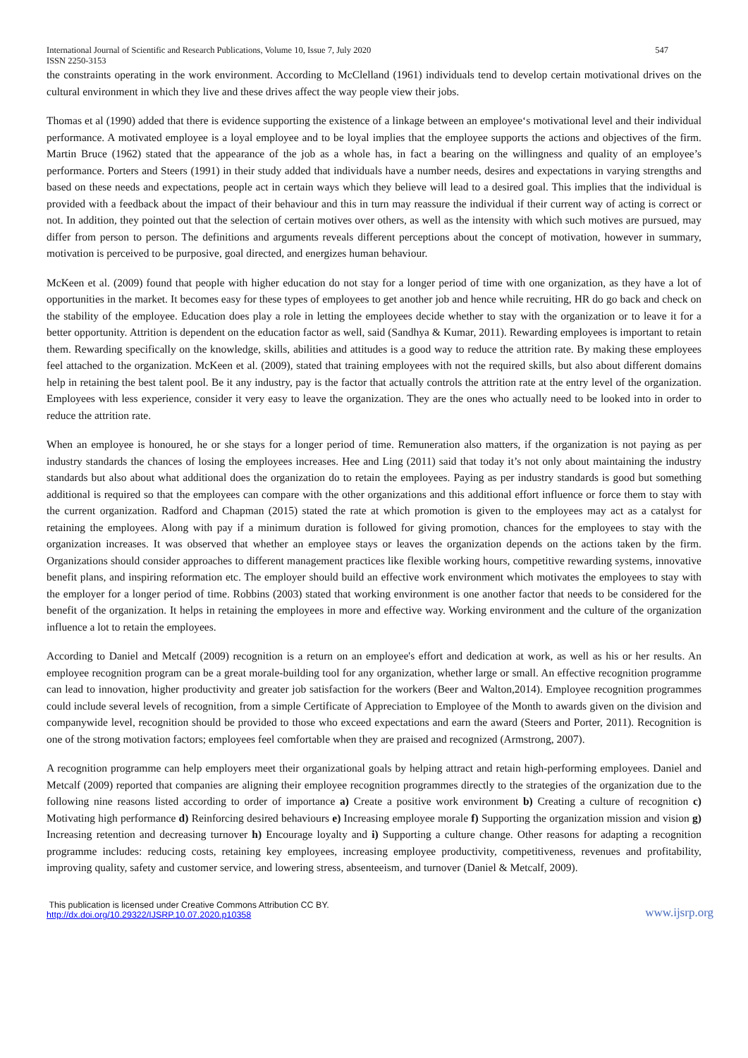International Journal of Scientific and Research Publications, Volume 10, Issue 7, July 2020
ISSN 2250-3153 547
the constraints operating in the work environment. According to McClelland (1961) individuals tend to develop certain motivational drives on the cultural environment in which they live and these drives affect the way people view their jobs.
Thomas et al (1990) added that there is evidence supporting the existence of a linkage between an employee‘s motivational level and their individual performance. A motivated employee is a loyal employee and to be loyal implies that the employee supports the actions and objectives of the firm. Martin Bruce (1962) stated that the appearance of the job as a whole has, in fact a bearing on the willingness and quality of an employee’s performance. Porters and Steers (1991) in their study added that individuals have a number needs, desires and expectations in varying strengths and based on these needs and expectations, people act in certain ways which they believe will lead to a desired goal. This implies that the individual is provided with a feedback about the impact of their behaviour and this in turn may reassure the individual if their current way of acting is correct or not. In addition, they pointed out that the selection of certain motives over others, as well as the intensity with which such motives are pursued, may differ from person to person. The definitions and arguments reveals different perceptions about the concept of motivation, however in summary, motivation is perceived to be purposive, goal directed, and energizes human behaviour.
McKeen et al. (2009) found that people with higher education do not stay for a longer period of time with one organization, as they have a lot of opportunities in the market. It becomes easy for these types of employees to get another job and hence while recruiting, HR do go back and check on the stability of the employee. Education does play a role in letting the employees decide whether to stay with the organization or to leave it for a better opportunity. Attrition is dependent on the education factor as well, said (Sandhya & Kumar, 2011). Rewarding employees is important to retain them. Rewarding specifically on the knowledge, skills, abilities and attitudes is a good way to reduce the attrition rate. By making these employees feel attached to the organization. McKeen et al. (2009), stated that training employees with not the required skills, but also about different domains help in retaining the best talent pool. Be it any industry, pay is the factor that actually controls the attrition rate at the entry level of the organization. Employees with less experience, consider it very easy to leave the organization. They are the ones who actually need to be looked into in order to reduce the attrition rate.
When an employee is honoured, he or she stays for a longer period of time. Remuneration also matters, if the organization is not paying as per industry standards the chances of losing the employees increases. Hee and Ling (2011) said that today it’s not only about maintaining the industry standards but also about what additional does the organization do to retain the employees. Paying as per industry standards is good but something additional is required so that the employees can compare with the other organizations and this additional effort influence or force them to stay with the current organization. Radford and Chapman (2015) stated the rate at which promotion is given to the employees may act as a catalyst for retaining the employees. Along with pay if a minimum duration is followed for giving promotion, chances for the employees to stay with the organization increases. It was observed that whether an employee stays or leaves the organization depends on the actions taken by the firm. Organizations should consider approaches to different management practices like flexible working hours, competitive rewarding systems, innovative benefit plans, and inspiring reformation etc. The employer should build an effective work environment which motivates the employees to stay with the employer for a longer period of time. Robbins (2003) stated that working environment is one another factor that needs to be considered for the benefit of the organization. It helps in retaining the employees in more and effective way. Working environment and the culture of the organization influence a lot to retain the employees.
According to Daniel and Metcalf (2009) recognition is a return on an employee's effort and dedication at work, as well as his or her results. An employee recognition program can be a great morale-building tool for any organization, whether large or small. An effective recognition programme can lead to innovation, higher productivity and greater job satisfaction for the workers (Beer and Walton,2014). Employee recognition programmes could include several levels of recognition, from a simple Certificate of Appreciation to Employee of the Month to awards given on the division and companywide level, recognition should be provided to those who exceed expectations and earn the award (Steers and Porter, 2011). Recognition is one of the strong motivation factors; employees feel comfortable when they are praised and recognized (Armstrong, 2007).
A recognition programme can help employers meet their organizational goals by helping attract and retain high-performing employees. Daniel and Metcalf (2009) reported that companies are aligning their employee recognition programmes directly to the strategies of the organization due to the following nine reasons listed according to order of importance a) Create a positive work environment b) Creating a culture of recognition c) Motivating high performance d) Reinforcing desired behaviours e) Increasing employee morale f) Supporting the organization mission and vision g) Increasing retention and decreasing turnover h) Encourage loyalty and i) Supporting a culture change. Other reasons for adapting a recognition programme includes: reducing costs, retaining key employees, increasing employee productivity, competitiveness, revenues and profitability, improving quality, safety and customer service, and lowering stress, absenteeism, and turnover (Daniel & Metcalf, 2009).
This publication is licensed under Creative Commons Attribution CC BY.
http://dx.doi.org/10.29322/IJSRP.10.07.2020.p10358 www.ijsrp.org